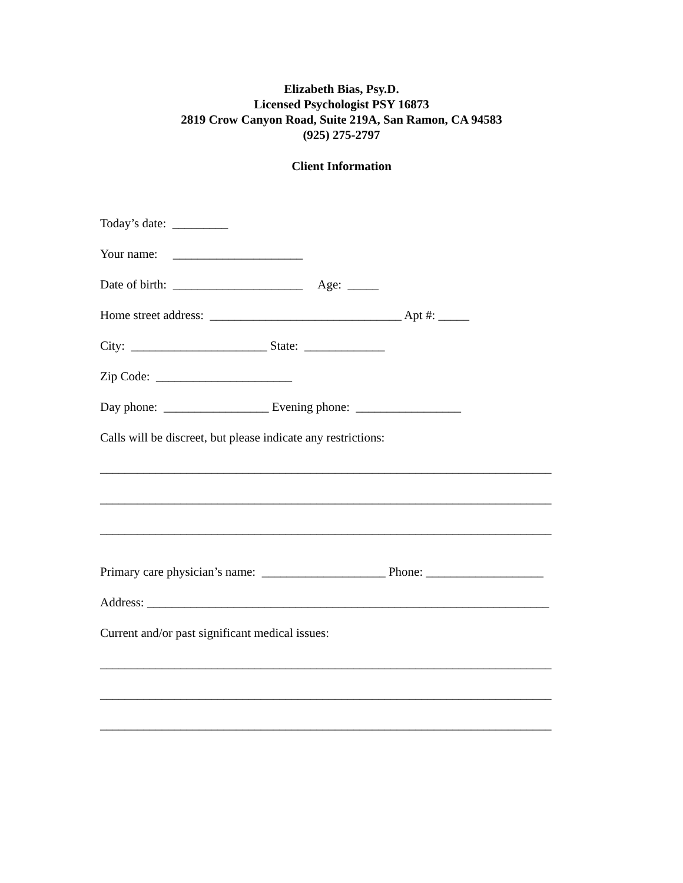Elizabeth Bias, Psy.D.
Licensed Psychologist PSY 16873
2819 Crow Canyon Road, Suite 219A, San Ramon, CA 94583
(925) 275-2797
Client Information
Today’s date: _________
Your name: _____________________
Date of birth: _____________________ Age: _____
Home street address: _______________________________ Apt #: _____
City: ______________________ State: _____________
Zip Code: ______________________
Day phone: _________________ Evening phone: _________________
Calls will be discreet, but please indicate any restrictions:
_________________________________________________________________________
_________________________________________________________________________
_________________________________________________________________________
Primary care physician’s name: ____________________ Phone: ___________________
Address: _________________________________________________________________
Current and/or past significant medical issues:
_________________________________________________________________________
_________________________________________________________________________
_________________________________________________________________________